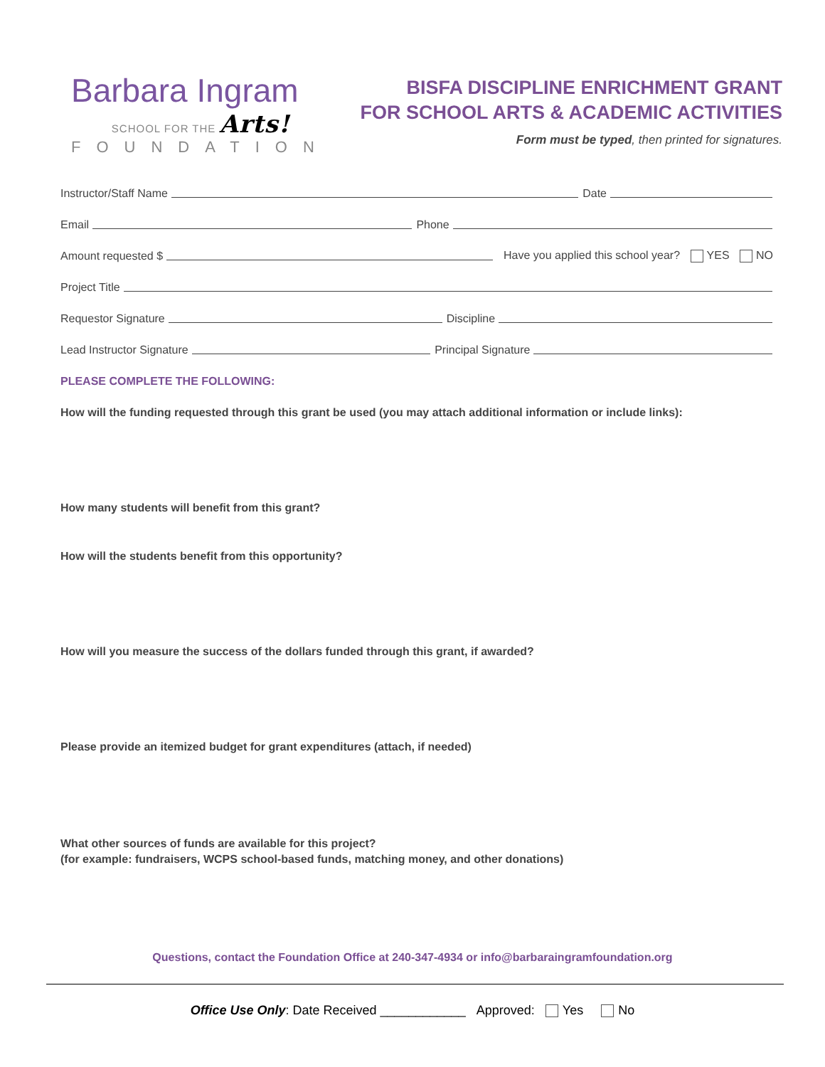Barbara Ingram
SCHOOL FOR THE Arts!
FOUNDATION
BISFA DISCIPLINE ENRICHMENT GRANT
FOR SCHOOL ARTS & ACADEMIC ACTIVITIES
Form must be typed, then printed for signatures.
Instructor/Staff Name
Date
Email
Phone
Amount requested $
Have you applied this school year? YES NO
Project Title
Requestor Signature
Discipline
Lead Instructor Signature
Principal Signature
PLEASE COMPLETE THE FOLLOWING:
How will the funding requested through this grant be used (you may attach additional information or include links):
How many students will benefit from this grant?
How will the students benefit from this opportunity?
How will you measure the success of the dollars funded through this grant, if awarded?
Please provide an itemized budget for grant expenditures (attach, if needed)
What other sources of funds are available for this project?
(for example: fundraisers, WCPS school-based funds, matching money, and other donations)
Questions, contact the Foundation Office at 240-347-4934 or info@barbaraingramfoundation.org
Office Use Only: Date Received ____________ Approved: Yes No